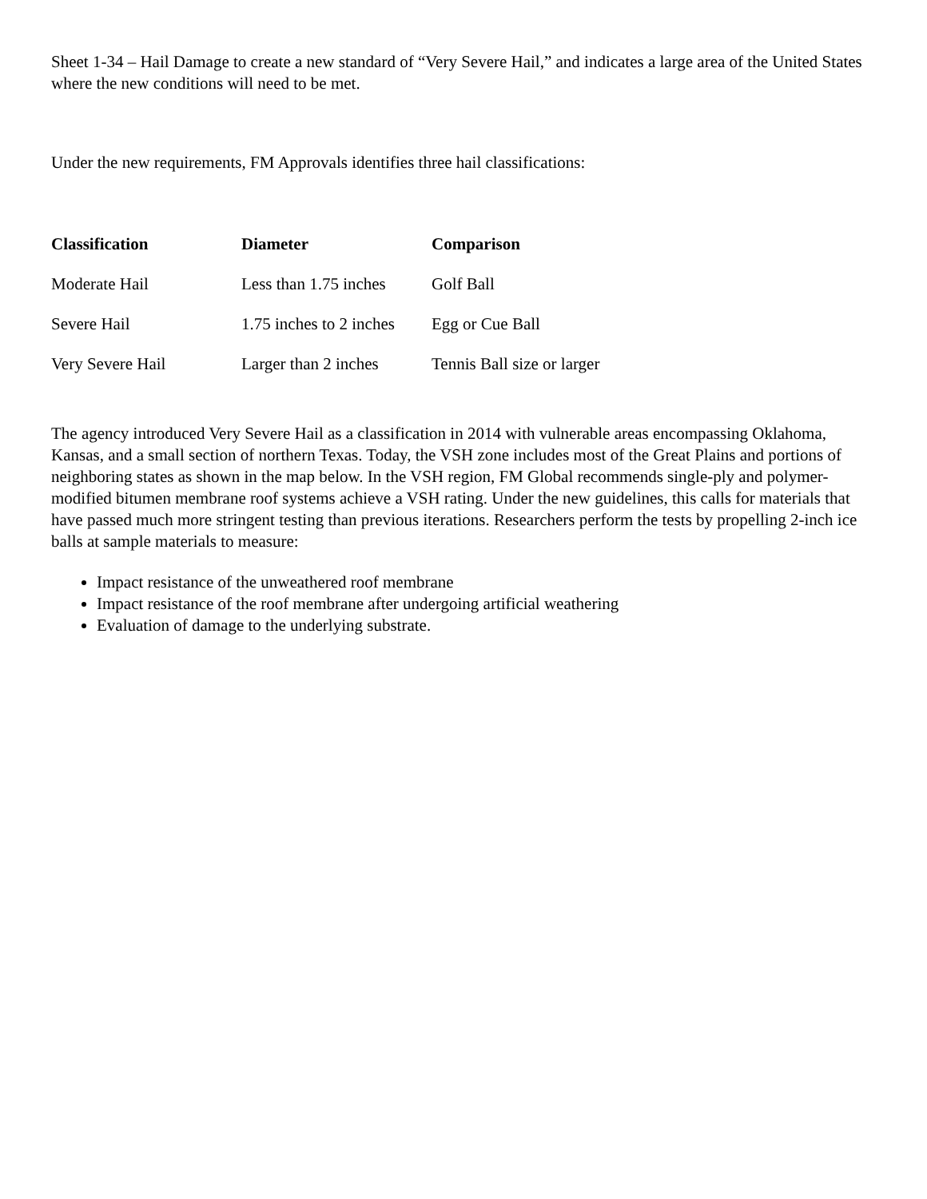Sheet 1-34 – Hail Damage to create a new standard of “Very Severe Hail,” and indicates a large area of the United States where the new conditions will need to be met.
Under the new requirements, FM Approvals identifies three hail classifications:
| Classification | Diameter | Comparison |
| --- | --- | --- |
| Moderate Hail | Less than 1.75 inches | Golf Ball |
| Severe Hail | 1.75 inches to 2 inches | Egg or Cue Ball |
| Very Severe Hail | Larger than 2 inches | Tennis Ball size or larger |
The agency introduced Very Severe Hail as a classification in 2014 with vulnerable areas encompassing Oklahoma, Kansas, and a small section of northern Texas. Today, the VSH zone includes most of the Great Plains and portions of neighboring states as shown in the map below. In the VSH region, FM Global recommends single-ply and polymer-modified bitumen membrane roof systems achieve a VSH rating. Under the new guidelines, this calls for materials that have passed much more stringent testing than previous iterations. Researchers perform the tests by propelling 2-inch ice balls at sample materials to measure:
Impact resistance of the unweathered roof membrane
Impact resistance of the roof membrane after undergoing artificial weathering
Evaluation of damage to the underlying substrate.